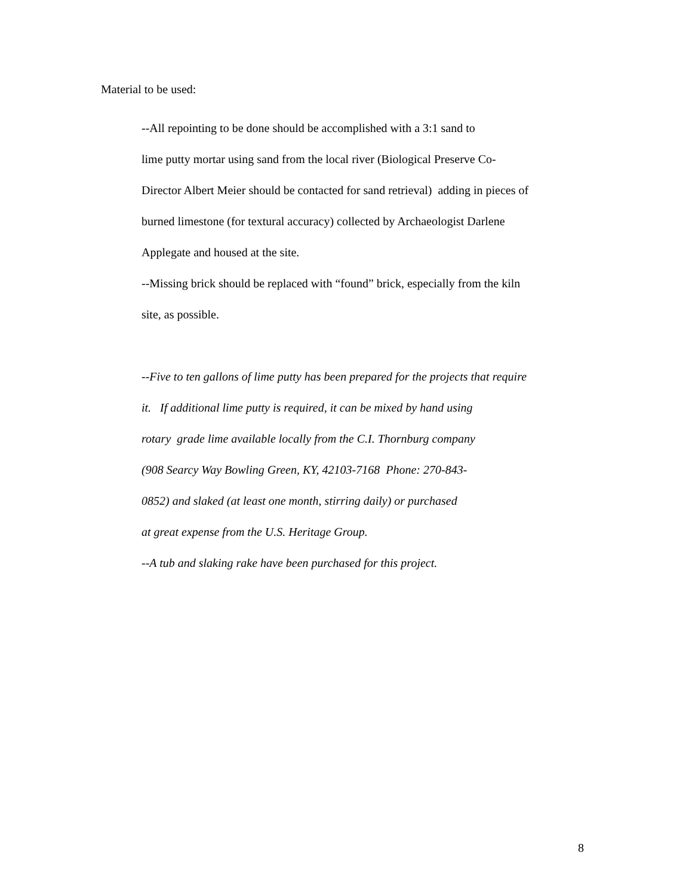Material to be used:
--All repointing to be done should be accomplished with a 3:1 sand to
lime putty mortar using sand from the local river (Biological Preserve Co-
Director Albert Meier should be contacted for sand retrieval) adding in pieces of
burned limestone (for textural accuracy) collected by Archaeologist Darlene
Applegate and housed at the site.
--Missing brick should be replaced with “found” brick, especially from the kiln
site, as possible.
--Five to ten gallons of lime putty has been prepared for the projects that require
it. If additional lime putty is required, it can be mixed by hand using
rotary grade lime available locally from the C.I. Thornburg company
(908 Searcy Way Bowling Green, KY, 42103-7168 Phone: 270-843-
0852) and slaked (at least one month, stirring daily) or purchased
at great expense from the U.S. Heritage Group.
--A tub and slaking rake have been purchased for this project.
8